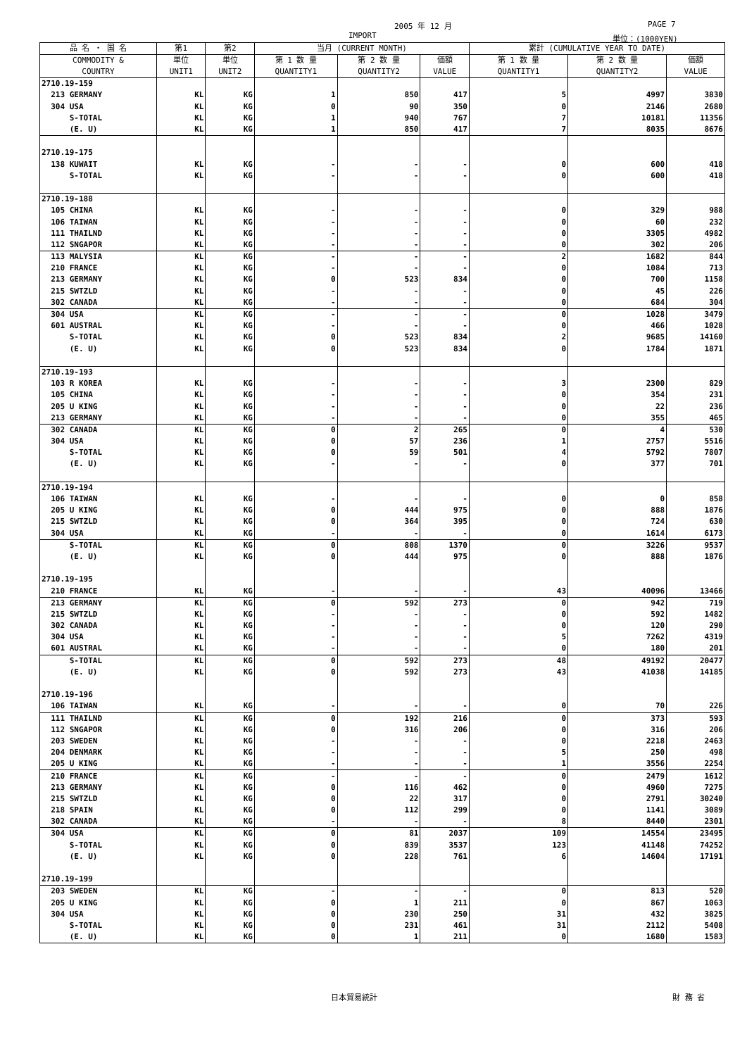2005 年 12 月 PAGE 7
IMPORT 単位：(1000YEN)
| 品 名 ・ 国 名 | 第1 | 第2 | 当月 (CURRENT MONTH) | | | 累計 (CUMULATIVE YEAR TO DATE) | | |
| --- | --- | --- | --- | --- | --- | --- | --- | --- |
| COMMODITY & COUNTRY | 単位 UNIT1 | 単位 UNIT2 | 第 1 数 量 QUANTITY1 | 第 2 数 量 QUANTITY2 | 価額 VALUE | 第 1 数 量 QUANTITY1 | 第 2 数 量 QUANTITY2 | 価額 VALUE |
| 2710.19-159 | | | | | | | | |
| 213 GERMANY | KL | KG | 1 | 850 | 417 | 5 | 4997 | 3830 |
| 304 USA | KL | KG | 0 | 90 | 350 | 0 | 2146 | 2680 |
| S-TOTAL | KL | KG | 1 | 940 | 767 | 7 | 10181 | 11356 |
| (E. U) | KL | KG | 1 | 850 | 417 | 7 | 8035 | 8676 |
| 2710.19-175 | | | | | | | | |
| 138 KUWAIT | KL | KG | - | - | - | 0 | 600 | 418 |
| S-TOTAL | KL | KG | - | - | - | 0 | 600 | 418 |
| 2710.19-188 | | | | | | | | |
| 105 CHINA | KL | KG | - | - | - | 0 | 329 | 988 |
| 106 TAIWAN | KL | KG | - | - | - | 0 | 60 | 232 |
| 111 THAILND | KL | KG | - | - | - | 0 | 3305 | 4982 |
| 112 SNGAPOR | KL | KG | - | - | - | 0 | 302 | 206 |
| 113 MALYSIA | KL | KG | - | - | - | 2 | 1682 | 844 |
| 210 FRANCE | KL | KG | - | - | - | 0 | 1084 | 713 |
| 213 GERMANY | KL | KG | 0 | 523 | 834 | 0 | 700 | 1158 |
| 215 SWTZLD | KL | KG | - | - | - | 0 | 45 | 226 |
| 302 CANADA | KL | KG | - | - | - | 0 | 684 | 304 |
| 304 USA | KL | KG | - | - | - | 0 | 1028 | 3479 |
| 601 AUSTRAL | KL | KG | - | - | - | 0 | 466 | 1028 |
| S-TOTAL | KL | KG | 0 | 523 | 834 | 2 | 9685 | 14160 |
| (E. U) | KL | KG | 0 | 523 | 834 | 0 | 1784 | 1871 |
| 2710.19-193 | | | | | | | | |
| 103 R KOREA | KL | KG | - | - | - | 3 | 2300 | 829 |
| 105 CHINA | KL | KG | - | - | - | 0 | 354 | 231 |
| 205 U KING | KL | KG | - | - | - | 0 | 22 | 236 |
| 213 GERMANY | KL | KG | - | - | - | 0 | 355 | 465 |
| 302 CANADA | KL | KG | 0 | 2 | 265 | 0 | 4 | 530 |
| 304 USA | KL | KG | 0 | 57 | 236 | 1 | 2757 | 5516 |
| S-TOTAL | KL | KG | 0 | 59 | 501 | 4 | 5792 | 7807 |
| (E. U) | KL | KG | - | - | - | 0 | 377 | 701 |
| 2710.19-194 | | | | | | | | |
| 106 TAIWAN | KL | KG | - | - | - | 0 | 0 | 858 |
| 205 U KING | KL | KG | 0 | 444 | 975 | 0 | 888 | 1876 |
| 215 SWTZLD | KL | KG | 0 | 364 | 395 | 0 | 724 | 630 |
| 304 USA | KL | KG | - | - | - | 0 | 1614 | 6173 |
| S-TOTAL | KL | KG | 0 | 808 | 1370 | 0 | 3226 | 9537 |
| (E. U) | KL | KG | 0 | 444 | 975 | 0 | 888 | 1876 |
| 2710.19-195 | | | | | | | | |
| 210 FRANCE | KL | KG | - | - | - | 43 | 40096 | 13466 |
| 213 GERMANY | KL | KG | 0 | 592 | 273 | 0 | 942 | 719 |
| 215 SWTZLD | KL | KG | - | - | - | 0 | 592 | 1482 |
| 302 CANADA | KL | KG | - | - | - | 0 | 120 | 290 |
| 304 USA | KL | KG | - | - | - | 5 | 7262 | 4319 |
| 601 AUSTRAL | KL | KG | - | - | - | 0 | 180 | 201 |
| S-TOTAL | KL | KG | 0 | 592 | 273 | 48 | 49192 | 20477 |
| (E. U) | KL | KG | 0 | 592 | 273 | 43 | 41038 | 14185 |
| 2710.19-196 | | | | | | | | |
| 106 TAIWAN | KL | KG | - | - | - | 0 | 70 | 226 |
| 111 THAILND | KL | KG | 0 | 192 | 216 | 0 | 373 | 593 |
| 112 SNGAPOR | KL | KG | 0 | 316 | 206 | 0 | 316 | 206 |
| 203 SWEDEN | KL | KG | - | - | - | 0 | 2218 | 2463 |
| 204 DENMARK | KL | KG | - | - | - | 5 | 250 | 498 |
| 205 U KING | KL | KG | - | - | - | 1 | 3556 | 2254 |
| 210 FRANCE | KL | KG | - | - | - | 0 | 2479 | 1612 |
| 213 GERMANY | KL | KG | 0 | 116 | 462 | 0 | 4960 | 7275 |
| 215 SWTZLD | KL | KG | 0 | 22 | 317 | 0 | 2791 | 30240 |
| 218 SPAIN | KL | KG | 0 | 112 | 299 | 0 | 1141 | 3089 |
| 302 CANADA | KL | KG | - | - | - | 8 | 8440 | 2301 |
| 304 USA | KL | KG | 0 | 81 | 2037 | 109 | 14554 | 23495 |
| S-TOTAL | KL | KG | 0 | 839 | 3537 | 123 | 41148 | 74252 |
| (E. U) | KL | KG | 0 | 228 | 761 | 6 | 14604 | 17191 |
| 2710.19-199 | | | | | | | | |
| 203 SWEDEN | KL | KG | - | - | - | 0 | 813 | 520 |
| 205 U KING | KL | KG | 0 | 1 | 211 | 0 | 867 | 1063 |
| 304 USA | KL | KG | 0 | 230 | 250 | 31 | 432 | 3825 |
| S-TOTAL | KL | KG | 0 | 231 | 461 | 31 | 2112 | 5408 |
| (E. U) | KL | KG | 0 | 1 | 211 | 0 | 1680 | 1583 |
日本貿易統計 財 務 省